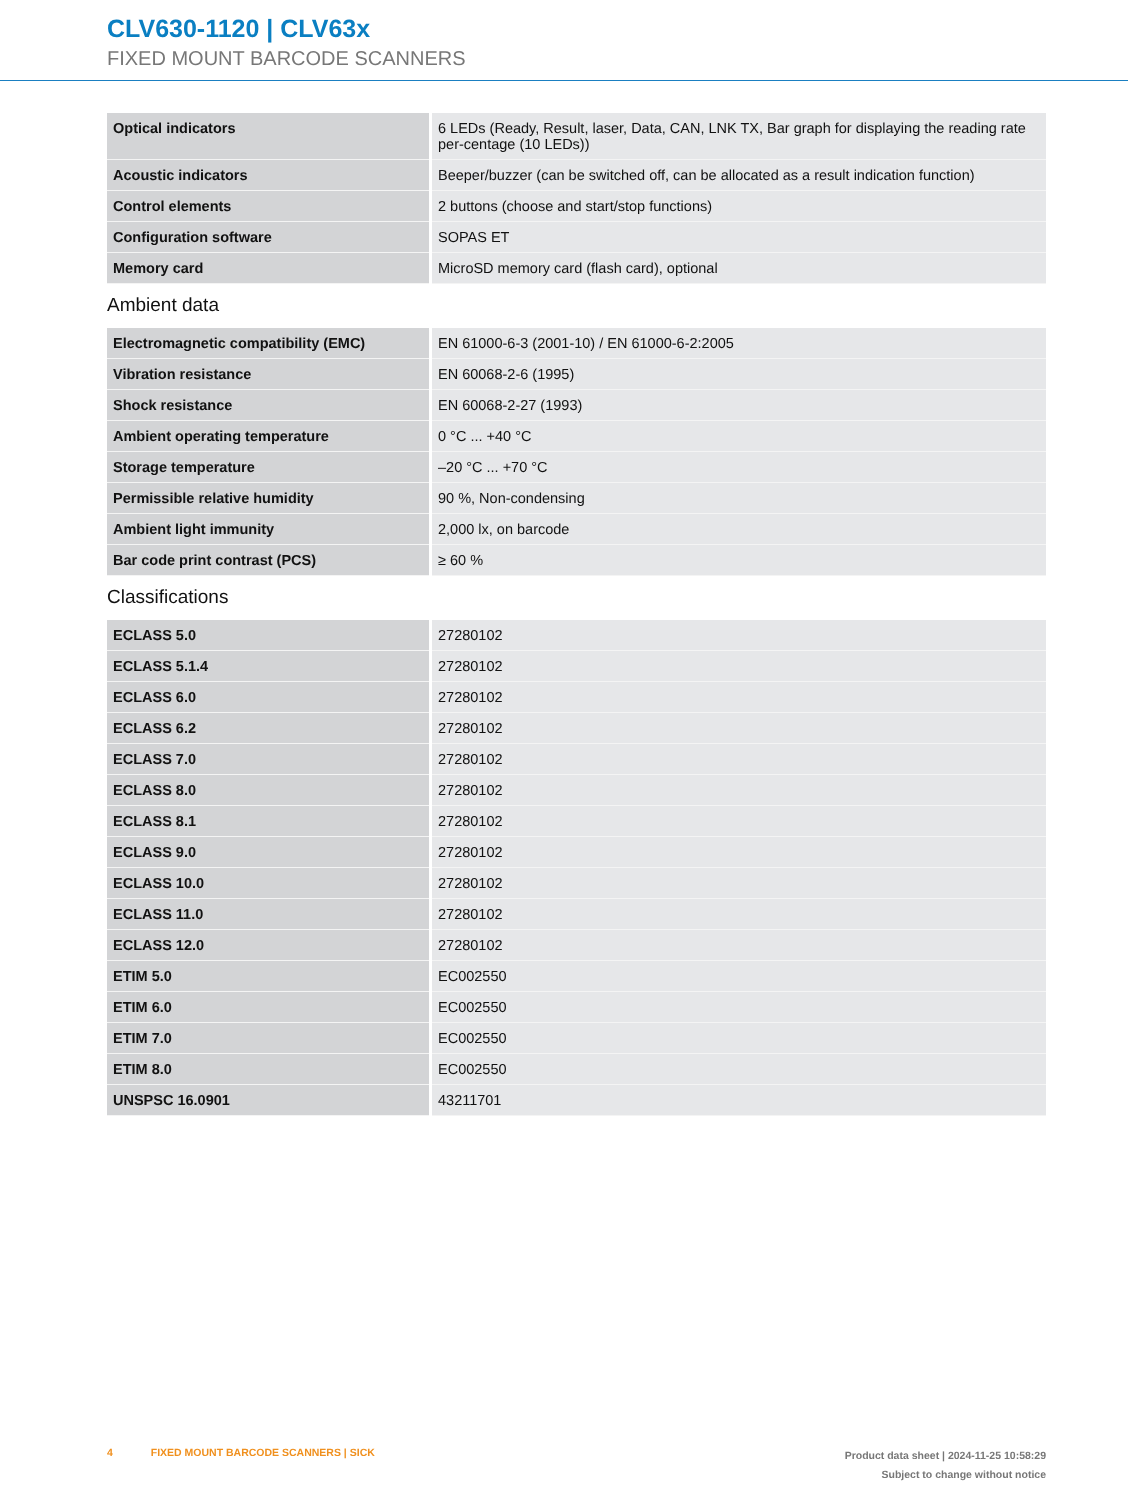CLV630-1120 | CLV63x
FIXED MOUNT BARCODE SCANNERS
| Optical indicators | 6 LEDs (Ready, Result, laser, Data, CAN, LNK TX, Bar graph for displaying the reading rate per-centage (10 LEDs)) |
| Acoustic indicators | Beeper/buzzer (can be switched off, can be allocated as a result indication function) |
| Control elements | 2 buttons (choose and start/stop functions) |
| Configuration software | SOPAS ET |
| Memory card | MicroSD memory card (flash card), optional |
Ambient data
| Electromagnetic compatibility (EMC) | EN 61000-6-3 (2001-10) / EN 61000-6-2:2005 |
| Vibration resistance | EN 60068-2-6 (1995) |
| Shock resistance | EN 60068-2-27 (1993) |
| Ambient operating temperature | 0 °C ... +40 °C |
| Storage temperature | –20 °C ... +70 °C |
| Permissible relative humidity | 90 %, Non-condensing |
| Ambient light immunity | 2,000 lx, on barcode |
| Bar code print contrast (PCS) | ≥ 60 % |
Classifications
| ECLASS 5.0 | 27280102 |
| ECLASS 5.1.4 | 27280102 |
| ECLASS 6.0 | 27280102 |
| ECLASS 6.2 | 27280102 |
| ECLASS 7.0 | 27280102 |
| ECLASS 8.0 | 27280102 |
| ECLASS 8.1 | 27280102 |
| ECLASS 9.0 | 27280102 |
| ECLASS 10.0 | 27280102 |
| ECLASS 11.0 | 27280102 |
| ECLASS 12.0 | 27280102 |
| ETIM 5.0 | EC002550 |
| ETIM 6.0 | EC002550 |
| ETIM 7.0 | EC002550 |
| ETIM 8.0 | EC002550 |
| UNSPSC 16.0901 | 43211701 |
4 FIXED MOUNT BARCODE SCANNERS | SICK
Product data sheet | 2024-11-25 10:58:29
Subject to change without notice